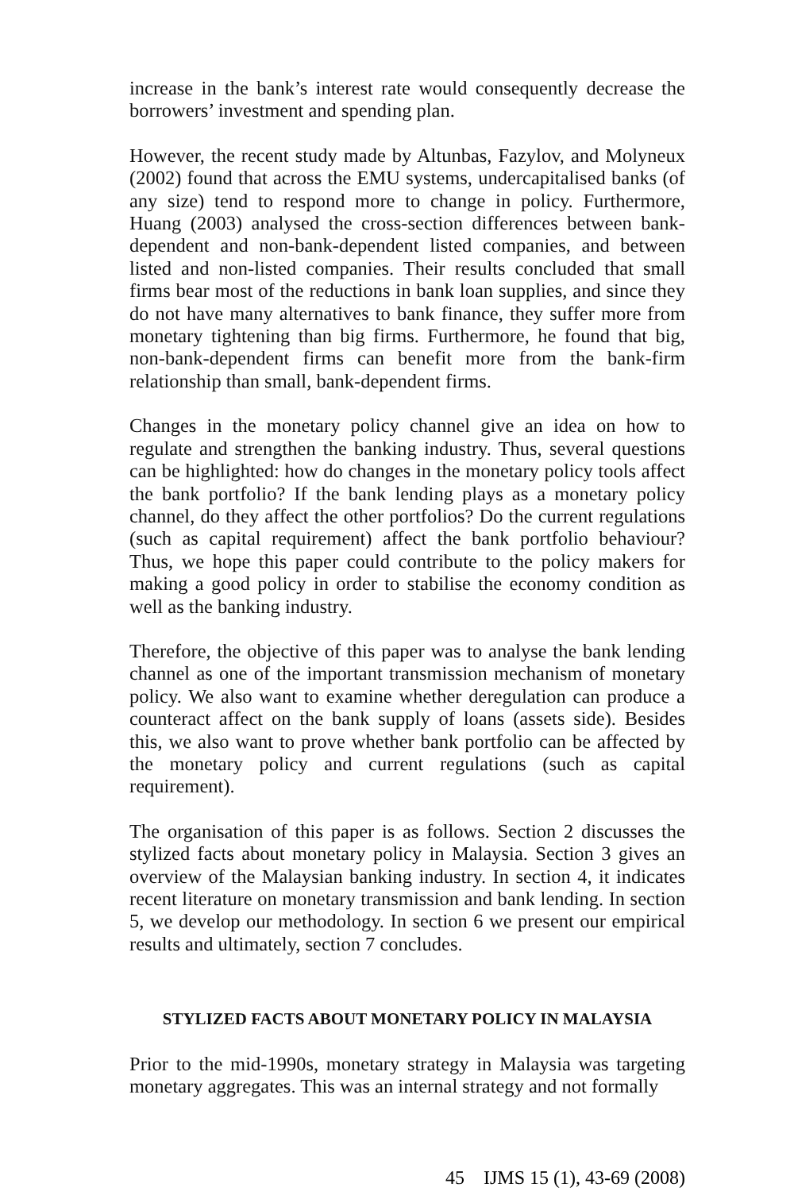increase in the bank’s interest rate would consequently decrease the borrowers’ investment and spending plan.
However, the recent study made by Altunbas, Fazylov, and Molyneux (2002) found that across the EMU systems, undercapitalised banks (of any size) tend to respond more to change in policy. Furthermore, Huang (2003) analysed the cross-section differences between bank-dependent and non-bank-dependent listed companies, and between listed and non-listed companies. Their results concluded that small firms bear most of the reductions in bank loan supplies, and since they do not have many alternatives to bank finance, they suffer more from monetary tightening than big firms. Furthermore, he found that big, non-bank-dependent firms can benefit more from the bank-firm relationship than small, bank-dependent firms.
Changes in the monetary policy channel give an idea on how to regulate and strengthen the banking industry. Thus, several questions can be highlighted: how do changes in the monetary policy tools affect the bank portfolio? If the bank lending plays as a monetary policy channel, do they affect the other portfolios? Do the current regulations (such as capital requirement) affect the bank portfolio behaviour? Thus, we hope this paper could contribute to the policy makers for making a good policy in order to stabilise the economy condition as well as the banking industry.
Therefore, the objective of this paper was to analyse the bank lending channel as one of the important transmission mechanism of monetary policy. We also want to examine whether deregulation can produce a counteract affect on the bank supply of loans (assets side). Besides this, we also want to prove whether bank portfolio can be affected by the monetary policy and current regulations (such as capital requirement).
The organisation of this paper is as follows. Section 2 discusses the stylized facts about monetary policy in Malaysia. Section 3 gives an overview of the Malaysian banking industry. In section 4, it indicates recent literature on monetary transmission and bank lending. In section 5, we develop our methodology. In section 6 we present our empirical results and ultimately, section 7 concludes.
STYLIZED FACTS ABOUT MONETARY POLICY IN MALAYSIA
Prior to the mid-1990s, monetary strategy in Malaysia was targeting monetary aggregates. This was an internal strategy and not formally
45 IJMS 15 (1), 43-69 (2008)